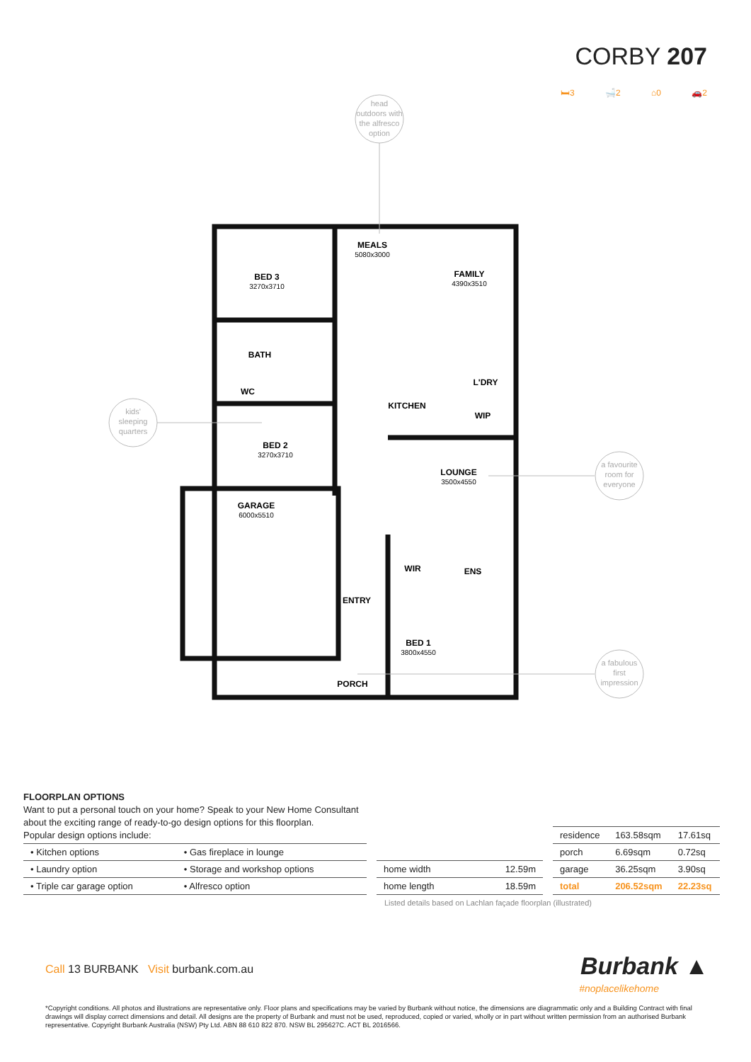CORBY 207
🛏3 🛁2 ⌂0 🚗2
head
outdoors with
the alfresco
option
kids'
sleeping
quarters
a favourite
room for
everyone
a fabulous
first
impression
MEALS
5080x3000
FAMILY
4390x3510
BED 3
3270x3710
BATH
WC
L'DRY
KITCHEN
WIP
BED 2
3270x3710
LOUNGE
3500x4550
GARAGE
6000x5510
WIR
ENS
ENTRY
BED 1
3800x4550
PORCH
FLOORPLAN OPTIONS
Want to put a personal touch on your home? Speak to your New Home Consultant
about the exciting range of ready-to-go design options for this floorplan.
Popular design options include:
| • Kitchen options | • Gas fireplace in lounge |
| • Laundry option | • Storage and workshop options |
| • Triple car garage option | • Alfresco option |
| home width | 12.59m |
| home length | 18.59m |
| residence | 163.58sqm | 17.61sq |
| porch | 6.69sqm | 0.72sq |
| garage | 36.25sqm | 3.90sq |
| total | 206.52sqm | 22.23sq |
Listed details based on Lachlan façade floorplan (illustrated)
Call 13 BURBANK Visit burbank.com.au
Burbank ▲
#noplacelikehome
*Copyright conditions. All photos and illustrations are representative only. Floor plans and specifications may be varied by Burbank without notice, the dimensions are diagrammatic only and a Building Contract with final drawings will display correct dimensions and detail. All designs are the property of Burbank and must not be used, reproduced, copied or varied, wholly or in part without written permission from an authorised Burbank representative. Copyright Burbank Australia (NSW) Pty Ltd. ABN 88 610 822 870. NSW BL 295627C. ACT BL 2016566.